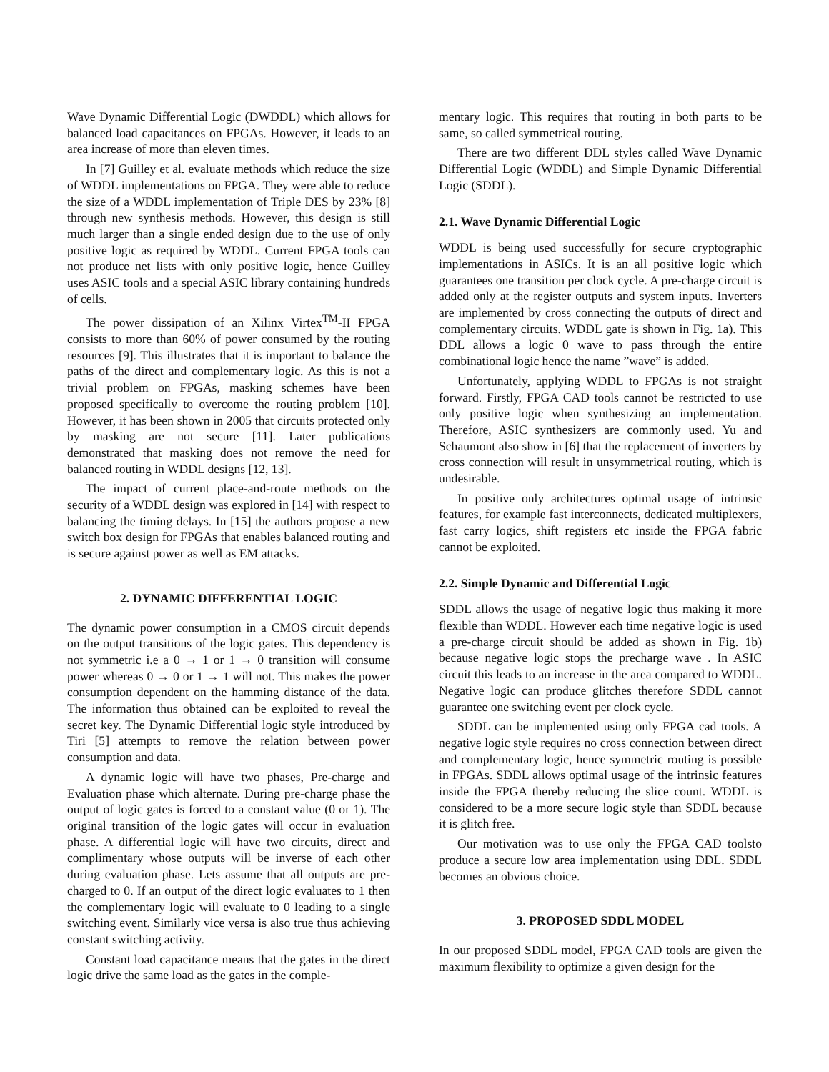Wave Dynamic Differential Logic (DWDDL) which allows for balanced load capacitances on FPGAs. However, it leads to an area increase of more than eleven times.
In [7] Guilley et al. evaluate methods which reduce the size of WDDL implementations on FPGA. They were able to reduce the size of a WDDL implementation of Triple DES by 23% [8] through new synthesis methods. However, this design is still much larger than a single ended design due to the use of only positive logic as required by WDDL. Current FPGA tools can not produce net lists with only positive logic, hence Guilley uses ASIC tools and a special ASIC library containing hundreds of cells.
The power dissipation of an Xilinx Virtex<sup>TM</sup>-II FPGA consists to more than 60% of power consumed by the routing resources [9]. This illustrates that it is important to balance the paths of the direct and complementary logic. As this is not a trivial problem on FPGAs, masking schemes have been proposed specifically to overcome the routing problem [10]. However, it has been shown in 2005 that circuits protected only by masking are not secure [11]. Later publications demonstrated that masking does not remove the need for balanced routing in WDDL designs [12, 13].
The impact of current place-and-route methods on the security of a WDDL design was explored in [14] with respect to balancing the timing delays. In [15] the authors propose a new switch box design for FPGAs that enables balanced routing and is secure against power as well as EM attacks.
2. DYNAMIC DIFFERENTIAL LOGIC
The dynamic power consumption in a CMOS circuit depends on the output transitions of the logic gates. This dependency is not symmetric i.e a 0 → 1 or 1 → 0 transition will consume power whereas 0 → 0 or 1 → 1 will not. This makes the power consumption dependent on the hamming distance of the data. The information thus obtained can be exploited to reveal the secret key. The Dynamic Differential logic style introduced by Tiri [5] attempts to remove the relation between power consumption and data.
A dynamic logic will have two phases, Pre-charge and Evaluation phase which alternate. During pre-charge phase the output of logic gates is forced to a constant value (0 or 1). The original transition of the logic gates will occur in evaluation phase. A differential logic will have two circuits, direct and complimentary whose outputs will be inverse of each other during evaluation phase. Lets assume that all outputs are pre-charged to 0. If an output of the direct logic evaluates to 1 then the complementary logic will evaluate to 0 leading to a single switching event. Similarly vice versa is also true thus achieving constant switching activity.
Constant load capacitance means that the gates in the direct logic drive the same load as the gates in the comple-
mentary logic. This requires that routing in both parts to be same, so called symmetrical routing.
There are two different DDL styles called Wave Dynamic Differential Logic (WDDL) and Simple Dynamic Differential Logic (SDDL).
2.1. Wave Dynamic Differential Logic
WDDL is being used successfully for secure cryptographic implementations in ASICs. It is an all positive logic which guarantees one transition per clock cycle. A pre-charge circuit is added only at the register outputs and system inputs. Inverters are implemented by cross connecting the outputs of direct and complementary circuits. WDDL gate is shown in Fig. 1a). This DDL allows a logic 0 wave to pass through the entire combinational logic hence the name ”wave” is added.
Unfortunately, applying WDDL to FPGAs is not straight forward. Firstly, FPGA CAD tools cannot be restricted to use only positive logic when synthesizing an implementation. Therefore, ASIC synthesizers are commonly used. Yu and Schaumont also show in [6] that the replacement of inverters by cross connection will result in unsymmetrical routing, which is undesirable.
In positive only architectures optimal usage of intrinsic features, for example fast interconnects, dedicated multiplexers, fast carry logics, shift registers etc inside the FPGA fabric cannot be exploited.
2.2. Simple Dynamic and Differential Logic
SDDL allows the usage of negative logic thus making it more flexible than WDDL. However each time negative logic is used a pre-charge circuit should be added as shown in Fig. 1b) because negative logic stops the precharge wave . In ASIC circuit this leads to an increase in the area compared to WDDL. Negative logic can produce glitches therefore SDDL cannot guarantee one switching event per clock cycle.
SDDL can be implemented using only FPGA cad tools. A negative logic style requires no cross connection between direct and complementary logic, hence symmetric routing is possible in FPGAs. SDDL allows optimal usage of the intrinsic features inside the FPGA thereby reducing the slice count. WDDL is considered to be a more secure logic style than SDDL because it is glitch free.
Our motivation was to use only the FPGA CAD toolsto produce a secure low area implementation using DDL. SDDL becomes an obvious choice.
3. PROPOSED SDDL MODEL
In our proposed SDDL model, FPGA CAD tools are given the maximum flexibility to optimize a given design for the